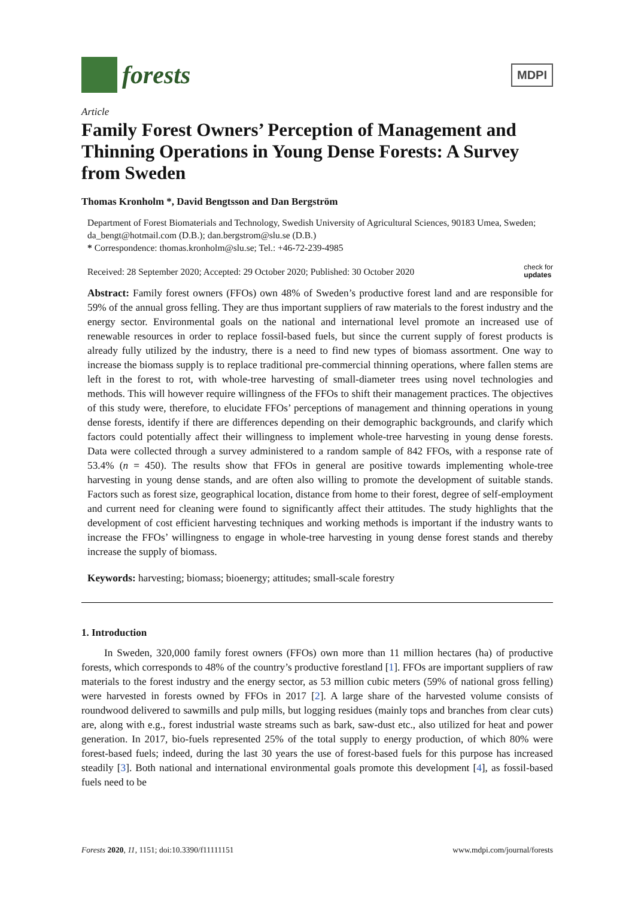forests
MDPI
Article
Family Forest Owners’ Perception of Management and Thinning Operations in Young Dense Forests: A Survey from Sweden
Thomas Kronholm *, David Bengtsson and Dan Bergström
Department of Forest Biomaterials and Technology, Swedish University of Agricultural Sciences, 90183 Umea, Sweden; da_bengt@hotmail.com (D.B.); dan.bergstrom@slu.se (D.B.)
* Correspondence: thomas.kronholm@slu.se; Tel.: +46-72-239-4985
Received: 28 September 2020; Accepted: 29 October 2020; Published: 30 October 2020 check for
updates
Abstract: Family forest owners (FFOs) own 48% of Sweden’s productive forest land and are responsible for 59% of the annual gross felling. They are thus important suppliers of raw materials to the forest industry and the energy sector. Environmental goals on the national and international level promote an increased use of renewable resources in order to replace fossil-based fuels, but since the current supply of forest products is already fully utilized by the industry, there is a need to find new types of biomass assortment. One way to increase the biomass supply is to replace traditional pre-commercial thinning operations, where fallen stems are left in the forest to rot, with whole-tree harvesting of small-diameter trees using novel technologies and methods. This will however require willingness of the FFOs to shift their management practices. The objectives of this study were, therefore, to elucidate FFOs’ perceptions of management and thinning operations in young dense forests, identify if there are differences depending on their demographic backgrounds, and clarify which factors could potentially affect their willingness to implement whole-tree harvesting in young dense forests. Data were collected through a survey administered to a random sample of 842 FFOs, with a response rate of 53.4% (n = 450). The results show that FFOs in general are positive towards implementing whole-tree harvesting in young dense stands, and are often also willing to promote the development of suitable stands. Factors such as forest size, geographical location, distance from home to their forest, degree of self-employment and current need for cleaning were found to significantly affect their attitudes. The study highlights that the development of cost efficient harvesting techniques and working methods is important if the industry wants to increase the FFOs’ willingness to engage in whole-tree harvesting in young dense forest stands and thereby increase the supply of biomass.
Keywords: harvesting; biomass; bioenergy; attitudes; small-scale forestry
1. Introduction
In Sweden, 320,000 family forest owners (FFOs) own more than 11 million hectares (ha) of productive forests, which corresponds to 48% of the country’s productive forestland [1]. FFOs are important suppliers of raw materials to the forest industry and the energy sector, as 53 million cubic meters (59% of national gross felling) were harvested in forests owned by FFOs in 2017 [2]. A large share of the harvested volume consists of roundwood delivered to sawmills and pulp mills, but logging residues (mainly tops and branches from clear cuts) are, along with e.g., forest industrial waste streams such as bark, saw-dust etc., also utilized for heat and power generation. In 2017, bio-fuels represented 25% of the total supply to energy production, of which 80% were forest-based fuels; indeed, during the last 30 years the use of forest-based fuels for this purpose has increased steadily [3]. Both national and international environmental goals promote this development [4], as fossil-based fuels need to be
Forests 2020, 11, 1151; doi:10.3390/f11111151 www.mdpi.com/journal/forests